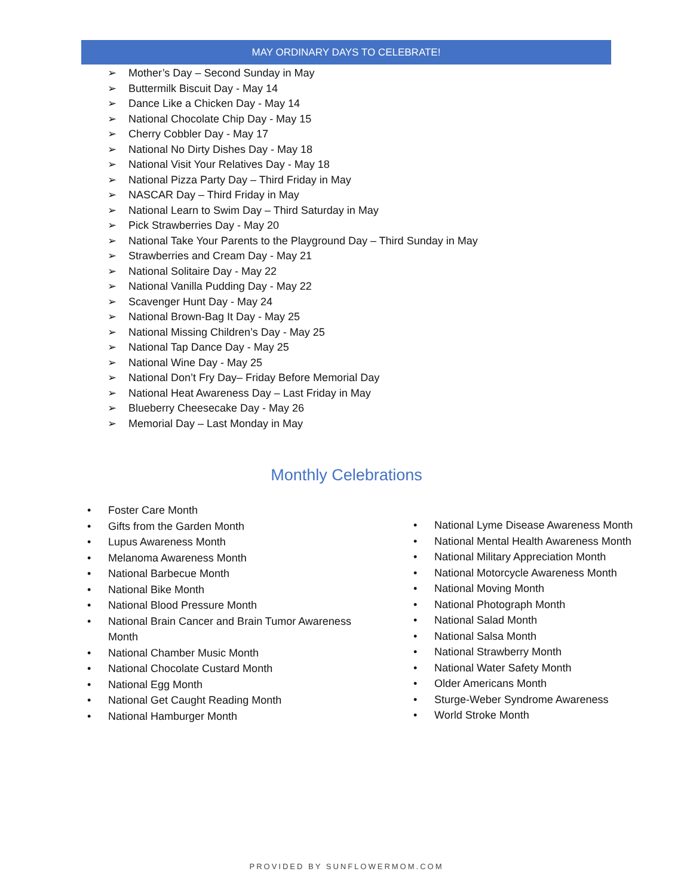MAY ORDINARY DAYS TO CELEBRATE!
➢ Mother’s Day – Second Sunday in May
➢ Buttermilk Biscuit Day - May 14
➢ Dance Like a Chicken Day - May 14
➢ National Chocolate Chip Day - May 15
➢ Cherry Cobbler Day - May 17
➢ National No Dirty Dishes Day - May 18
➢ National Visit Your Relatives Day - May 18
➢ National Pizza Party Day – Third Friday in May
➢ NASCAR Day – Third Friday in May
➢ National Learn to Swim Day – Third Saturday in May
➢ Pick Strawberries Day - May 20
➢ National Take Your Parents to the Playground Day – Third Sunday in May
➢ Strawberries and Cream Day - May 21
➢ National Solitaire Day - May 22
➢ National Vanilla Pudding Day - May 22
➢ Scavenger Hunt Day - May 24
➢ National Brown-Bag It Day - May 25
➢ National Missing Children’s Day - May 25
➢ National Tap Dance Day - May 25
➢ National Wine Day - May 25
➢ National Don’t Fry Day– Friday Before Memorial Day
➢ National Heat Awareness Day – Last Friday in May
➢ Blueberry Cheesecake Day - May 26
➢ Memorial Day – Last Monday in May
Monthly Celebrations
• Foster Care Month
• Gifts from the Garden Month
• Lupus Awareness Month
• Melanoma Awareness Month
• National Barbecue Month
• National Bike Month
• National Blood Pressure Month
• National Brain Cancer and Brain Tumor Awareness Month
• National Chamber Music Month
• National Chocolate Custard Month
• National Egg Month
• National Get Caught Reading Month
• National Hamburger Month
• National Lyme Disease Awareness Month
• National Mental Health Awareness Month
• National Military Appreciation Month
• National Motorcycle Awareness Month
• National Moving Month
• National Photograph Month
• National Salad Month
• National Salsa Month
• National Strawberry Month
• National Water Safety Month
• Older Americans Month
• Sturge-Weber Syndrome Awareness
• World Stroke Month
PROVIDED BY SUNFLOWERMOM.COM